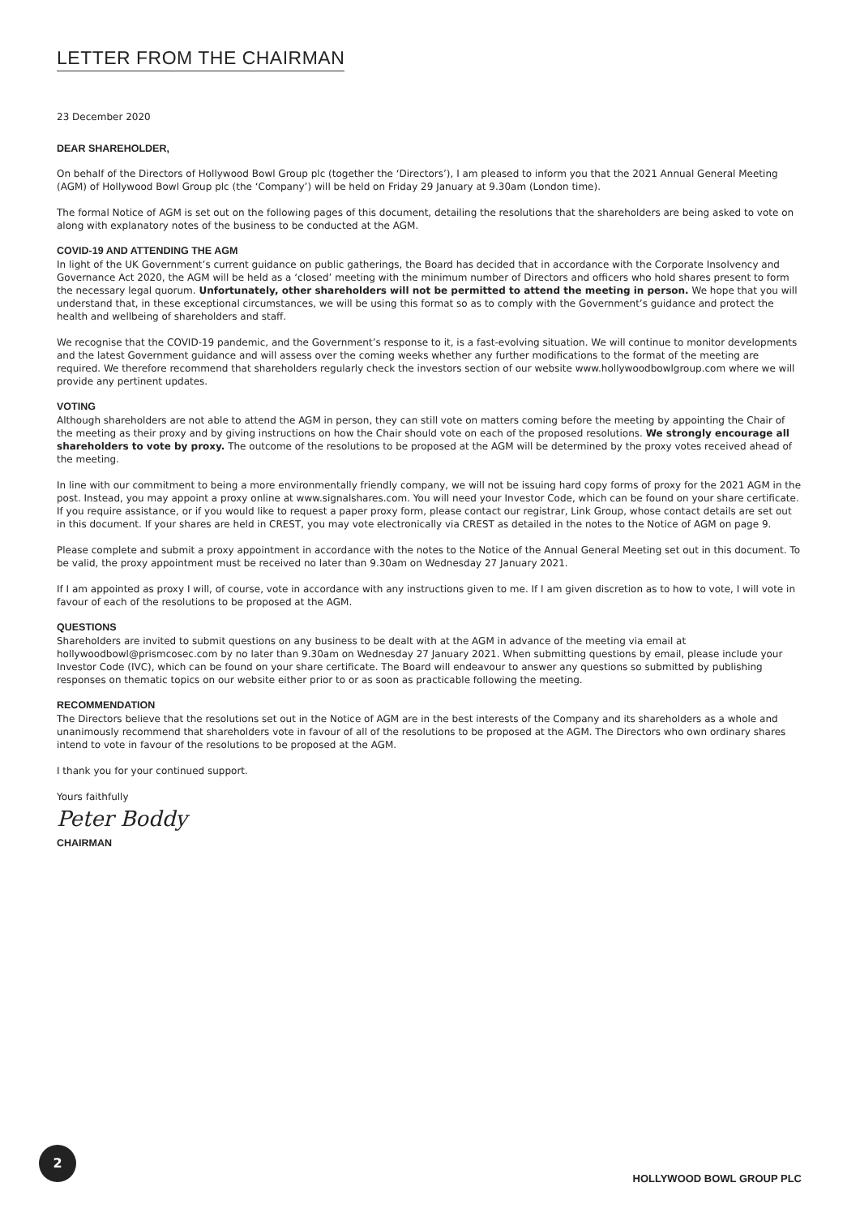LETTER FROM THE CHAIRMAN
23 December 2020
DEAR SHAREHOLDER,
On behalf of the Directors of Hollywood Bowl Group plc (together the ‘Directors’), I am pleased to inform you that the 2021 Annual General Meeting (AGM) of Hollywood Bowl Group plc (the ‘Company’) will be held on Friday 29 January at 9.30am (London time).
The formal Notice of AGM is set out on the following pages of this document, detailing the resolutions that the shareholders are being asked to vote on along with explanatory notes of the business to be conducted at the AGM.
COVID-19 AND ATTENDING THE AGM
In light of the UK Government’s current guidance on public gatherings, the Board has decided that in accordance with the Corporate Insolvency and Governance Act 2020, the AGM will be held as a ‘closed’ meeting with the minimum number of Directors and officers who hold shares present to form the necessary legal quorum. Unfortunately, other shareholders will not be permitted to attend the meeting in person. We hope that you will understand that, in these exceptional circumstances, we will be using this format so as to comply with the Government’s guidance and protect the health and wellbeing of shareholders and staff.
We recognise that the COVID-19 pandemic, and the Government’s response to it, is a fast-evolving situation. We will continue to monitor developments and the latest Government guidance and will assess over the coming weeks whether any further modifications to the format of the meeting are required. We therefore recommend that shareholders regularly check the investors section of our website www.hollywoodbowlgroup.com where we will provide any pertinent updates.
VOTING
Although shareholders are not able to attend the AGM in person, they can still vote on matters coming before the meeting by appointing the Chair of the meeting as their proxy and by giving instructions on how the Chair should vote on each of the proposed resolutions. We strongly encourage all shareholders to vote by proxy. The outcome of the resolutions to be proposed at the AGM will be determined by the proxy votes received ahead of the meeting.
In line with our commitment to being a more environmentally friendly company, we will not be issuing hard copy forms of proxy for the 2021 AGM in the post. Instead, you may appoint a proxy online at www.signalshares.com. You will need your Investor Code, which can be found on your share certificate. If you require assistance, or if you would like to request a paper proxy form, please contact our registrar, Link Group, whose contact details are set out in this document. If your shares are held in CREST, you may vote electronically via CREST as detailed in the notes to the Notice of AGM on page 9.
Please complete and submit a proxy appointment in accordance with the notes to the Notice of the Annual General Meeting set out in this document. To be valid, the proxy appointment must be received no later than 9.30am on Wednesday 27 January 2021.
If I am appointed as proxy I will, of course, vote in accordance with any instructions given to me. If I am given discretion as to how to vote, I will vote in favour of each of the resolutions to be proposed at the AGM.
QUESTIONS
Shareholders are invited to submit questions on any business to be dealt with at the AGM in advance of the meeting via email at hollywoodbowl@prismcosec.com by no later than 9.30am on Wednesday 27 January 2021. When submitting questions by email, please include your Investor Code (IVC), which can be found on your share certificate. The Board will endeavour to answer any questions so submitted by publishing responses on thematic topics on our website either prior to or as soon as practicable following the meeting.
RECOMMENDATION
The Directors believe that the resolutions set out in the Notice of AGM are in the best interests of the Company and its shareholders as a whole and unanimously recommend that shareholders vote in favour of all of the resolutions to be proposed at the AGM. The Directors who own ordinary shares intend to vote in favour of the resolutions to be proposed at the AGM.
I thank you for your continued support.
Yours faithfully
Peter Boddy
CHAIRMAN
2
HOLLYWOOD BOWL GROUP PLC